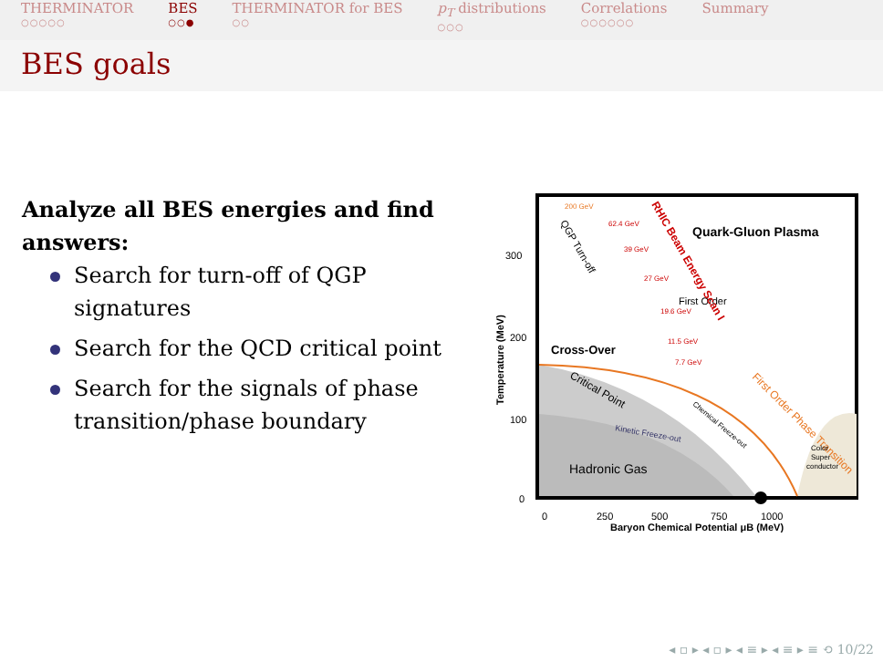THERMINATOR
○○○○○
BES
○○●
THERMINATOR for BES
○○
p<sub>T</sub> distributions
○○○
Correlations
○○○○○○
Summary
BES goals
Analyze all BES energies and find answers:
Search for turn-off of QGP signatures
Search for the QCD critical point
Search for the signals of phase transition/phase boundary
300
200
100
0
0
250
500
750
1000
Baryon Chemical Potential μB (MeV)
Temperature (MeV)
Quark-Gluon Plasma
200 GeV
62.4 GeV
39 GeV
27 GeV
19.6 GeV
11.5 GeV
7.7 GeV
Cross-Over
Critical Point
QGP Turn-off
First Order
RHIC Beam Energy Scan I
First Order Phase Transition
Chemical Freeze-out
Kinetic Freeze-out
Hadronic Gas
Color
Super
conductor
◂ ▫ ▸ ◂ ▫ ▸ ◂ ≡ ▸ ◂ ≡ ▸ ≡ ⟲ 10/22